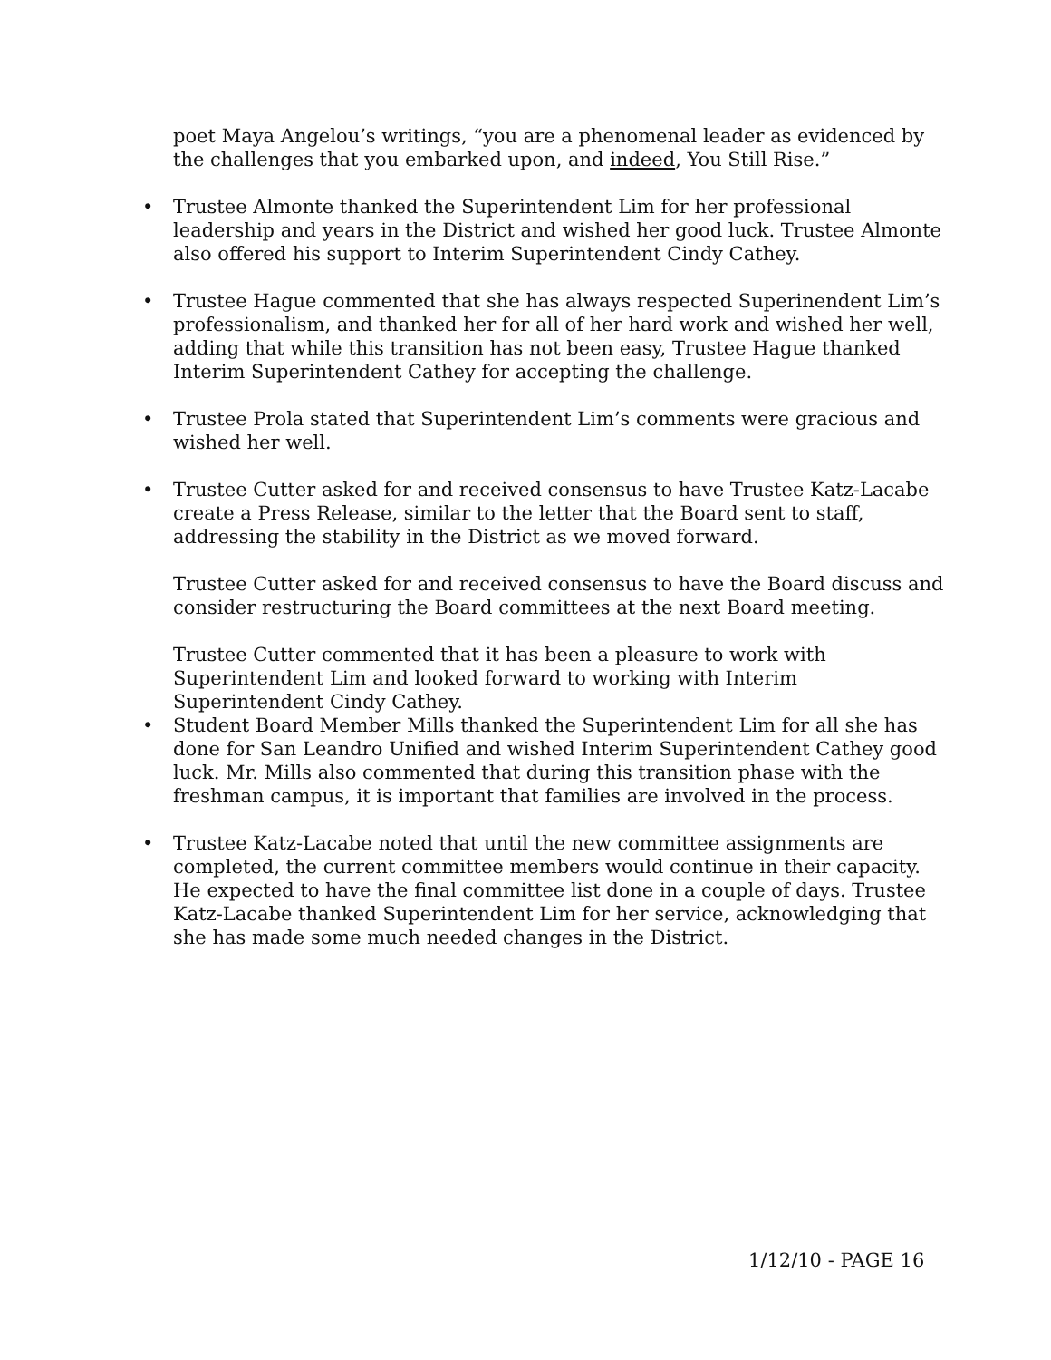poet Maya Angelou’s writings, “you are a phenomenal leader as evidenced by the challenges that you embarked upon, and indeed, You Still Rise.”
• Trustee Almonte thanked the Superintendent Lim for her professional leadership and years in the District and wished her good luck. Trustee Almonte also offered his support to Interim Superintendent Cindy Cathey.
• Trustee Hague commented that she has always respected Superinendent Lim’s professionalism, and thanked her for all of her hard work and wished her well, adding that while this transition has not been easy, Trustee Hague thanked Interim Superintendent Cathey for accepting the challenge.
• Trustee Prola stated that Superintendent Lim’s comments were gracious and wished her well.
• Trustee Cutter asked for and received consensus to have Trustee Katz-Lacabe create a Press Release, similar to the letter that the Board sent to staff, addressing the stability in the District as we moved forward.
Trustee Cutter asked for and received consensus to have the Board discuss and consider restructuring the Board committees at the next Board meeting.
Trustee Cutter commented that it has been a pleasure to work with Superintendent Lim and looked forward to working with Interim Superintendent Cindy Cathey.
• Student Board Member Mills thanked the Superintendent Lim for all she has done for San Leandro Unified and wished Interim Superintendent Cathey good luck. Mr. Mills also commented that during this transition phase with the freshman campus, it is important that families are involved in the process.
• Trustee Katz-Lacabe noted that until the new committee assignments are completed, the current committee members would continue in their capacity. He expected to have the final committee list done in a couple of days. Trustee Katz-Lacabe thanked Superintendent Lim for her service, acknowledging that she has made some much needed changes in the District.
1/12/10 - PAGE 16